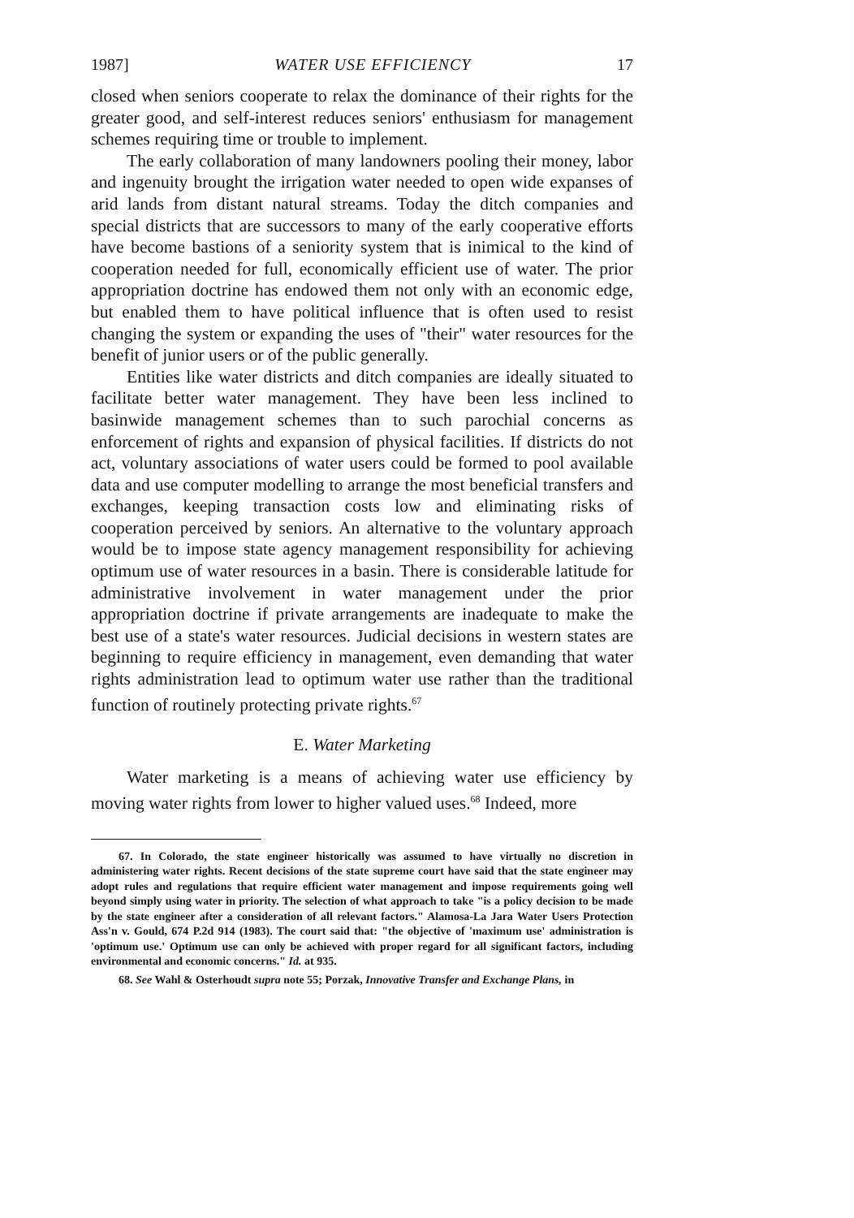1987] WATER USE EFFICIENCY 17
closed when seniors cooperate to relax the dominance of their rights for the greater good, and self-interest reduces seniors' enthusiasm for management schemes requiring time or trouble to implement.
The early collaboration of many landowners pooling their money, labor and ingenuity brought the irrigation water needed to open wide expanses of arid lands from distant natural streams. Today the ditch companies and special districts that are successors to many of the early cooperative efforts have become bastions of a seniority system that is inimical to the kind of cooperation needed for full, economically efficient use of water. The prior appropriation doctrine has endowed them not only with an economic edge, but enabled them to have political influence that is often used to resist changing the system or expanding the uses of "their" water resources for the benefit of junior users or of the public generally.
Entities like water districts and ditch companies are ideally situated to facilitate better water management. They have been less inclined to basinwide management schemes than to such parochial concerns as enforcement of rights and expansion of physical facilities. If districts do not act, voluntary associations of water users could be formed to pool available data and use computer modelling to arrange the most beneficial transfers and exchanges, keeping transaction costs low and eliminating risks of cooperation perceived by seniors. An alternative to the voluntary approach would be to impose state agency management responsibility for achieving optimum use of water resources in a basin. There is considerable latitude for administrative involvement in water management under the prior appropriation doctrine if private arrangements are inadequate to make the best use of a state's water resources. Judicial decisions in western states are beginning to require efficiency in management, even demanding that water rights administration lead to optimum water use rather than the traditional function of routinely protecting private rights.<sup>67</sup>
E. Water Marketing
Water marketing is a means of achieving water use efficiency by moving water rights from lower to higher valued uses.<sup>68</sup> Indeed, more
67. In Colorado, the state engineer historically was assumed to have virtually no discretion in administering water rights. Recent decisions of the state supreme court have said that the state engineer may adopt rules and regulations that require efficient water management and impose requirements going well beyond simply using water in priority. The selection of what approach to take "is a policy decision to be made by the state engineer after a consideration of all relevant factors." Alamosa-La Jara Water Users Protection Ass'n v. Gould, 674 P.2d 914 (1983). The court said that: "the objective of 'maximum use' administration is 'optimum use.' Optimum use can only be achieved with proper regard for all significant factors, including environmental and economic concerns." Id. at 935.
68. See Wahl & Osterhoudt supra note 55; Porzak, Innovative Transfer and Exchange Plans, in